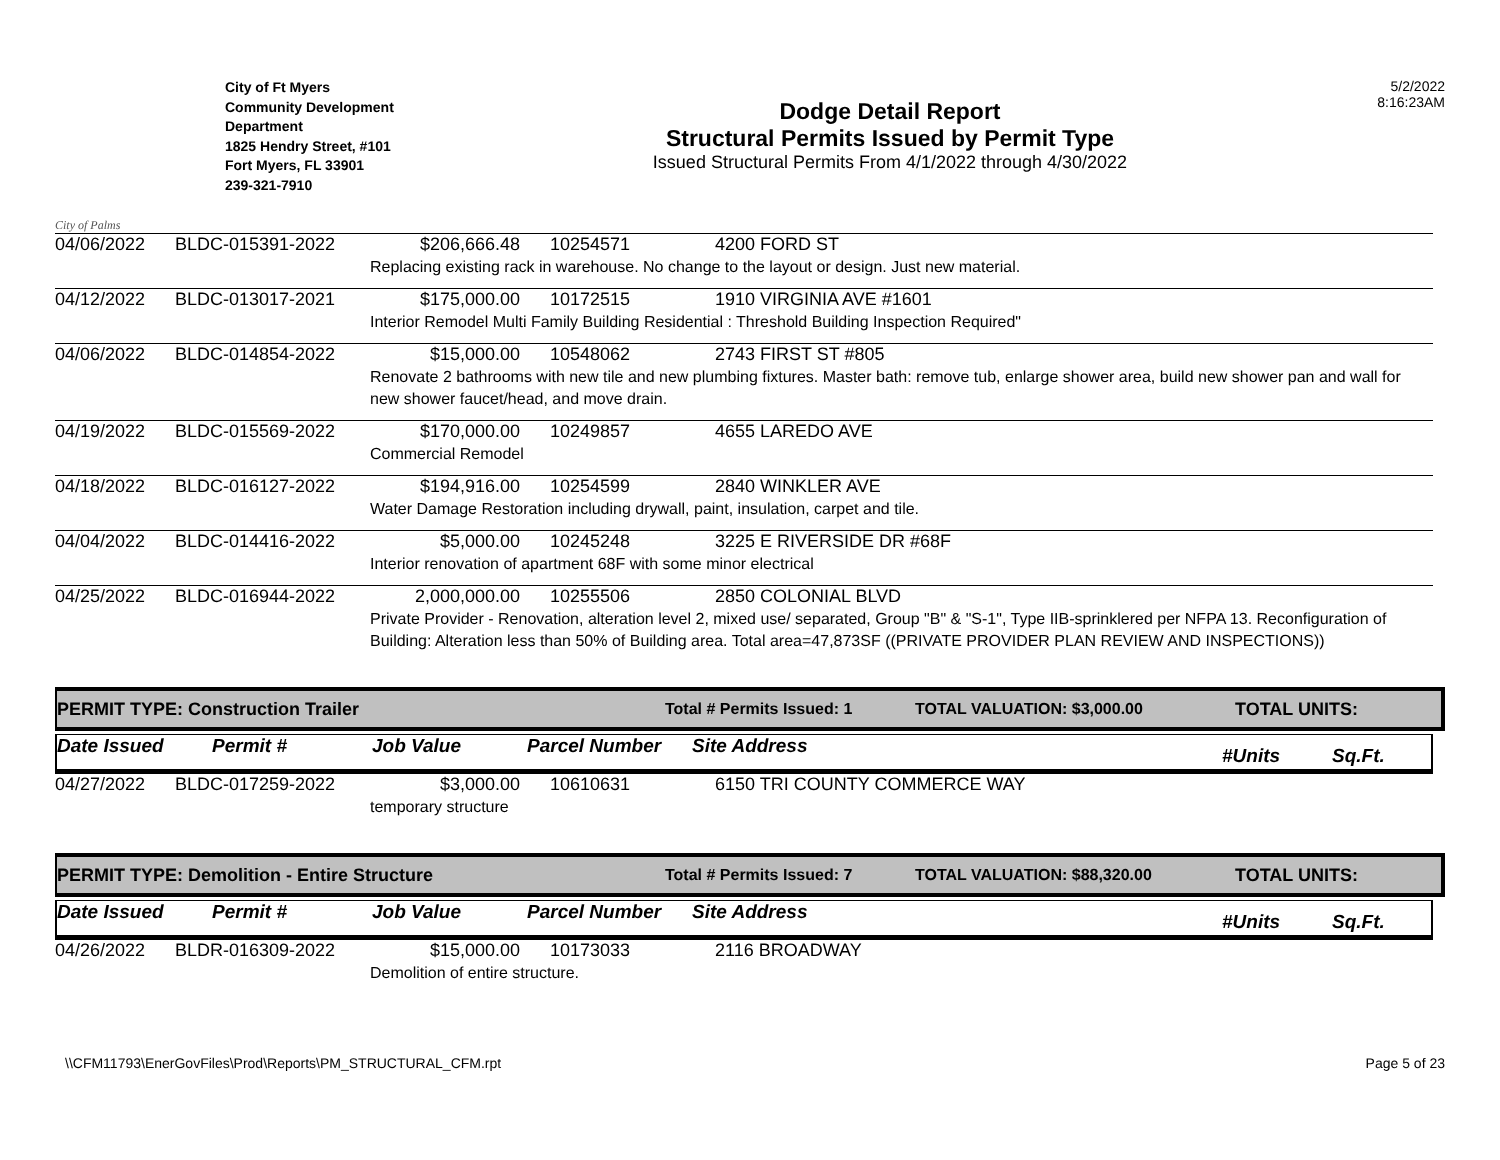City of Palms
City of Ft Myers
Community Development
Department
1825 Hendry Street, #101
Fort Myers, FL 33901
239-321-7910
Dodge Detail Report
Structural Permits Issued by Permit Type
Issued Structural Permits From 4/1/2022 through 4/30/2022
5/2/2022
8:16:23AM
04/06/2022 BLDC-015391-2022 $206,666.48 10254571 4200 FORD ST
Replacing existing rack in warehouse. No change to the layout or design. Just new material.
04/12/2022 BLDC-013017-2021 $175,000.00 10172515 1910 VIRGINIA AVE #1601
Interior Remodel Multi Family Building Residential : Threshold Building Inspection Required"
04/06/2022 BLDC-014854-2022 $15,000.00 10548062 2743 FIRST ST #805
Renovate 2 bathrooms with new tile and new plumbing fixtures. Master bath: remove tub, enlarge shower area, build new shower pan and wall for new shower faucet/head, and move drain.
04/19/2022 BLDC-015569-2022 $170,000.00 10249857 4655 LAREDO AVE
Commercial Remodel
04/18/2022 BLDC-016127-2022 $194,916.00 10254599 2840 WINKLER AVE
Water Damage Restoration including drywall, paint, insulation, carpet and tile.
04/04/2022 BLDC-014416-2022 $5,000.00 10245248 3225 E RIVERSIDE DR #68F
Interior renovation of apartment 68F with some minor electrical
04/25/2022 BLDC-016944-2022 2,000,000.00 10255506 2850 COLONIAL BLVD
Private Provider - Renovation, alteration level 2, mixed use/ separated, Group "B" & "S-1", Type IIB-sprinklered per NFPA 13. Reconfiguration of Building: Alteration less than 50% of Building area. Total area=47,873SF ((PRIVATE PROVIDER PLAN REVIEW AND INSPECTIONS))
PERMIT TYPE: Construction Trailer Total # Permits Issued: 1 TOTAL VALUATION: $3,000.00 TOTAL UNITS:
Date Issued
Permit # Job Value Parcel Number Site Address
#Units Sq.Ft.
04/27/2022 BLDC-017259-2022 $3,000.00 10610631 6150 TRI COUNTY COMMERCE WAY
temporary structure
PERMIT TYPE: Demolition - Entire Structure Total # Permits Issued: 7 TOTAL VALUATION: $88,320.00 TOTAL UNITS:
Date Issued
Permit # Job Value Parcel Number Site Address
#Units Sq.Ft.
04/26/2022 BLDR-016309-2022 $15,000.00 10173033 2116 BROADWAY
Demolition of entire structure.
\\CFM11793\EnerGovFiles\Prod\Reports\PM_STRUCTURAL_CFM.rpt
Page 5 of 23